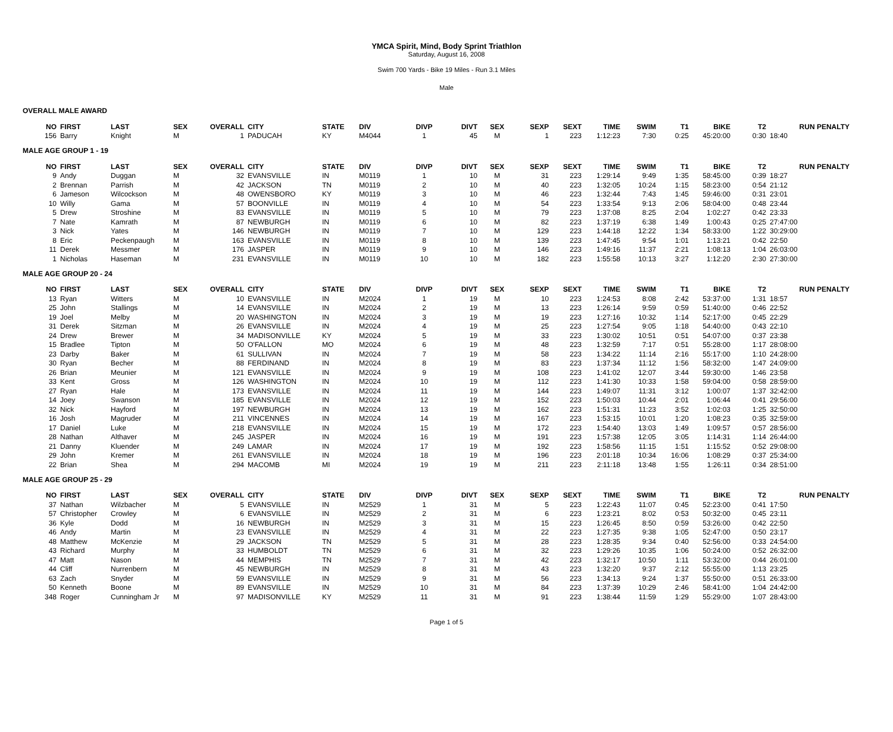YMCA Spirit, Mind, Body Sprint Triathlon
Saturday, August 16, 2008
Swim 700 Yards - Bike 19 Miles - Run 3.1 Miles
Male
OVERALL MALE AWARD
| NO | FIRST | LAST | SEX | OVERALL | CITY | STATE | DIV | DIVP | DIVT | SEX | SEXP | SEXT | TIME | SWIM | T1 | BIKE | T2 | RUN PENALTY |
| --- | --- | --- | --- | --- | --- | --- | --- | --- | --- | --- | --- | --- | --- | --- | --- | --- | --- | --- |
| 156 | Barry | Knight | M | 1 | PADUCAH | KY | M4044 | 1 | 45 | M | 1 | 223 | 1:12:23 | 7:30 | 0:25 | 45:20:00 | 0:30 | 18:40 |
MALE AGE GROUP 1 - 19
| NO | FIRST | LAST | SEX | OVERALL | CITY | STATE | DIV | DIVP | DIVT | SEX | SEXP | SEXT | TIME | SWIM | T1 | BIKE | T2 | RUN PENALTY |
| --- | --- | --- | --- | --- | --- | --- | --- | --- | --- | --- | --- | --- | --- | --- | --- | --- | --- | --- |
| 9 | Andy | Duggan | M | 32 | EVANSVILLE | IN | M0119 | 1 | 10 | M | 31 | 223 | 1:29:14 | 9:49 | 1:35 | 58:45:00 | 0:39 | 18:27 |
| 2 | Brennan | Parrish | M | 42 | JACKSON | TN | M0119 | 2 | 10 | M | 40 | 223 | 1:32:05 | 10:24 | 1:15 | 58:23:00 | 0:54 | 21:12 |
| 6 | Jameson | Wilcockson | M | 48 | OWENSBORO | KY | M0119 | 3 | 10 | M | 46 | 223 | 1:32:44 | 7:43 | 1:45 | 59:46:00 | 0:31 | 23:01 |
| 10 | Willy | Gama | M | 57 | BOONVILLE | IN | M0119 | 4 | 10 | M | 54 | 223 | 1:33:54 | 9:13 | 2:06 | 58:04:00 | 0:48 | 23:44 |
| 5 | Drew | Stroshine | M | 83 | EVANSVILLE | IN | M0119 | 5 | 10 | M | 79 | 223 | 1:37:08 | 8:25 | 2:04 | 1:02:27 | 0:42 | 23:33 |
| 7 | Nate | Kamrath | M | 87 | NEWBURGH | IN | M0119 | 6 | 10 | M | 82 | 223 | 1:37:19 | 6:38 | 1:49 | 1:00:43 | 0:25 | 27:47:00 |
| 3 | Nick | Yates | M | 146 | NEWBURGH | IN | M0119 | 7 | 10 | M | 129 | 223 | 1:44:18 | 12:22 | 1:34 | 58:33:00 | 1:22 | 30:29:00 |
| 8 | Eric | Peckenpaugh | M | 163 | EVANSVILLE | IN | M0119 | 8 | 10 | M | 139 | 223 | 1:47:45 | 9:54 | 1:01 | 1:13:21 | 0:42 | 22:50 |
| 11 | Derek | Messmer | M | 176 | JASPER | IN | M0119 | 9 | 10 | M | 146 | 223 | 1:49:16 | 11:37 | 2:21 | 1:08:13 | 1:04 | 26:03:00 |
| 1 | Nicholas | Haseman | M | 231 | EVANSVILLE | IN | M0119 | 10 | 10 | M | 182 | 223 | 1:55:58 | 10:13 | 3:27 | 1:12:20 | 2:30 | 27:30:00 |
MALE AGE GROUP 20 - 24
| NO | FIRST | LAST | SEX | OVERALL | CITY | STATE | DIV | DIVP | DIVT | SEX | SEXP | SEXT | TIME | SWIM | T1 | BIKE | T2 | RUN PENALTY |
| --- | --- | --- | --- | --- | --- | --- | --- | --- | --- | --- | --- | --- | --- | --- | --- | --- | --- | --- |
| 13 | Ryan | Witters | M | 10 | EVANSVILLE | IN | M2024 | 1 | 19 | M | 10 | 223 | 1:24:53 | 8:08 | 2:42 | 53:37:00 | 1:31 | 18:57 |
| 25 | John | Stallings | M | 14 | EVANSVILLE | IN | M2024 | 2 | 19 | M | 13 | 223 | 1:26:14 | 9:59 | 0:59 | 51:40:00 | 0:46 | 22:52 |
| 19 | Joel | Melby | M | 20 | WASHINGTON | IN | M2024 | 3 | 19 | M | 19 | 223 | 1:27:16 | 10:32 | 1:14 | 52:17:00 | 0:45 | 22:29 |
| 31 | Derek | Sitzman | M | 26 | EVANSVILLE | IN | M2024 | 4 | 19 | M | 25 | 223 | 1:27:54 | 9:05 | 1:18 | 54:40:00 | 0:43 | 22:10 |
| 24 | Drew | Brewer | M | 34 | MADISONVILLE | KY | M2024 | 5 | 19 | M | 33 | 223 | 1:30:02 | 10:51 | 0:51 | 54:07:00 | 0:37 | 23:38 |
| 15 | Bradlee | Tipton | M | 50 | O'FALLON | MO | M2024 | 6 | 19 | M | 48 | 223 | 1:32:59 | 7:17 | 0:51 | 55:28:00 | 1:17 | 28:08:00 |
| 23 | Darby | Baker | M | 61 | SULLIVAN | IN | M2024 | 7 | 19 | M | 58 | 223 | 1:34:22 | 11:14 | 2:16 | 55:17:00 | 1:10 | 24:28:00 |
| 30 | Ryan | Becher | M | 88 | FERDINAND | IN | M2024 | 8 | 19 | M | 83 | 223 | 1:37:34 | 11:12 | 1:56 | 58:32:00 | 1:47 | 24:09:00 |
| 26 | Brian | Meunier | M | 121 | EVANSVILLE | IN | M2024 | 9 | 19 | M | 108 | 223 | 1:41:02 | 12:07 | 3:44 | 59:30:00 | 1:46 | 23:58 |
| 33 | Kent | Gross | M | 126 | WASHINGTON | IN | M2024 | 10 | 19 | M | 112 | 223 | 1:41:30 | 10:33 | 1:58 | 59:04:00 | 0:58 | 28:59:00 |
| 27 | Ryan | Hale | M | 173 | EVANSVILLE | IN | M2024 | 11 | 19 | M | 144 | 223 | 1:49:07 | 11:31 | 3:12 | 1:00:07 | 1:37 | 32:42:00 |
| 14 | Joey | Swanson | M | 185 | EVANSVILLE | IN | M2024 | 12 | 19 | M | 152 | 223 | 1:50:03 | 10:44 | 2:01 | 1:06:44 | 0:41 | 29:56:00 |
| 32 | Nick | Hayford | M | 197 | NEWBURGH | IN | M2024 | 13 | 19 | M | 162 | 223 | 1:51:31 | 11:23 | 3:52 | 1:02:03 | 1:25 | 32:50:00 |
| 16 | Josh | Magruder | M | 211 | VINCENNES | IN | M2024 | 14 | 19 | M | 167 | 223 | 1:53:15 | 10:01 | 1:20 | 1:08:23 | 0:35 | 32:59:00 |
| 17 | Daniel | Luke | M | 218 | EVANSVILLE | IN | M2024 | 15 | 19 | M | 172 | 223 | 1:54:40 | 13:03 | 1:49 | 1:09:57 | 0:57 | 28:56:00 |
| 28 | Nathan | Althaver | M | 245 | JASPER | IN | M2024 | 16 | 19 | M | 191 | 223 | 1:57:38 | 12:05 | 3:05 | 1:14:31 | 1:14 | 26:44:00 |
| 21 | Danny | Kluender | M | 249 | LAMAR | IN | M2024 | 17 | 19 | M | 192 | 223 | 1:58:56 | 11:15 | 1:51 | 1:15:52 | 0:52 | 29:08:00 |
| 29 | John | Kremer | M | 261 | EVANSVILLE | IN | M2024 | 18 | 19 | M | 196 | 223 | 2:01:18 | 10:34 | 16:06 | 1:08:29 | 0:37 | 25:34:00 |
| 22 | Brian | Shea | M | 294 | MACOMB | MI | M2024 | 19 | 19 | M | 211 | 223 | 2:11:18 | 13:48 | 1:55 | 1:26:11 | 0:34 | 28:51:00 |
MALE AGE GROUP 25 - 29
| NO | FIRST | LAST | SEX | OVERALL | CITY | STATE | DIV | DIVP | DIVT | SEX | SEXP | SEXT | TIME | SWIM | T1 | BIKE | T2 | RUN PENALTY |
| --- | --- | --- | --- | --- | --- | --- | --- | --- | --- | --- | --- | --- | --- | --- | --- | --- | --- | --- |
| 37 | Nathan | Wilzbacher | M | 5 | EVANSVILLE | IN | M2529 | 1 | 31 | M | 5 | 223 | 1:22:43 | 11:07 | 0:45 | 52:23:00 | 0:41 | 17:50 |
| 57 | Christopher | Crowley | M | 6 | EVANSVILLE | IN | M2529 | 2 | 31 | M | 6 | 223 | 1:23:21 | 8:02 | 0:53 | 50:32:00 | 0:45 | 23:11 |
| 36 | Kyle | Dodd | M | 16 | NEWBURGH | IN | M2529 | 3 | 31 | M | 15 | 223 | 1:26:45 | 8:50 | 0:59 | 53:26:00 | 0:42 | 22:50 |
| 46 | Andy | Martin | M | 23 | EVANSVILLE | IN | M2529 | 4 | 31 | M | 22 | 223 | 1:27:35 | 9:38 | 1:05 | 52:47:00 | 0:50 | 23:17 |
| 48 | Matthew | McKenzie | M | 29 | JACKSON | TN | M2529 | 5 | 31 | M | 28 | 223 | 1:28:35 | 9:34 | 0:40 | 52:56:00 | 0:33 | 24:54:00 |
| 43 | Richard | Murphy | M | 33 | HUMBOLDT | TN | M2529 | 6 | 31 | M | 32 | 223 | 1:29:26 | 10:35 | 1:06 | 50:24:00 | 0:52 | 26:32:00 |
| 47 | Matt | Nason | M | 44 | MEMPHIS | TN | M2529 | 7 | 31 | M | 42 | 223 | 1:32:17 | 10:50 | 1:11 | 53:32:00 | 0:44 | 26:01:00 |
| 44 | Cliff | Nurrenbern | M | 45 | NEWBURGH | IN | M2529 | 8 | 31 | M | 43 | 223 | 1:32:20 | 9:37 | 2:12 | 55:55:00 | 1:13 | 23:25 |
| 63 | Zach | Snyder | M | 59 | EVANSVILLE | IN | M2529 | 9 | 31 | M | 56 | 223 | 1:34:13 | 9:24 | 1:37 | 55:50:00 | 0:51 | 26:33:00 |
| 50 | Kenneth | Boone | M | 89 | EVANSVILLE | IN | M2529 | 10 | 31 | M | 84 | 223 | 1:37:39 | 10:29 | 2:46 | 58:41:00 | 1:04 | 24:42:00 |
| 348 | Roger | Cunningham Jr | M | 97 | MADISONVILLE | KY | M2529 | 11 | 31 | M | 91 | 223 | 1:38:44 | 11:59 | 1:29 | 55:29:00 | 1:07 | 28:43:00 |
Page 1 of 5